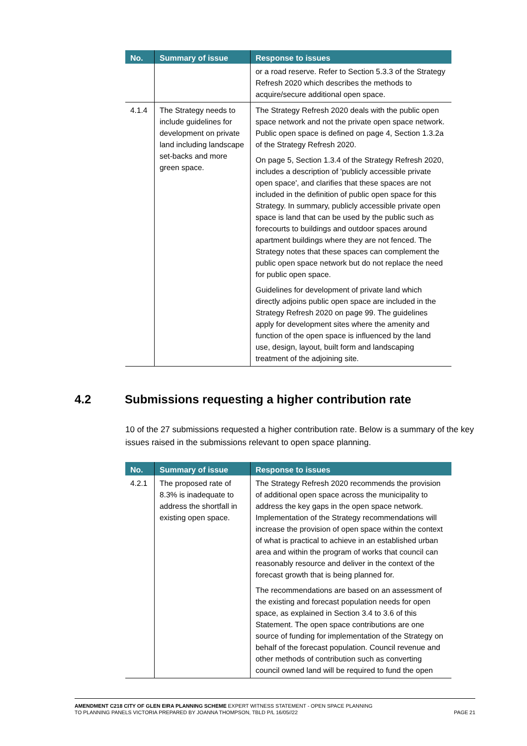| No. | Summary of issue | Response to issues |
| --- | --- | --- |
| | | or a road reserve. Refer to Section 5.3.3 of the Strategy Refresh 2020 which describes the methods to acquire/secure additional open space. |
| 4.1.4 | The Strategy needs to include guidelines for development on private land including landscape set-backs and more green space. | The Strategy Refresh 2020 deals with the public open space network and not the private open space network. Public open space is defined on page 4, Section 1.3.2a of the Strategy Refresh 2020. On page 5, Section 1.3.4 of the Strategy Refresh 2020, includes a description of 'publicly accessible private open space', and clarifies that these spaces are not included in the definition of public open space for this Strategy. In summary, publicly accessible private open space is land that can be used by the public such as forecourts to buildings and outdoor spaces around apartment buildings where they are not fenced. The Strategy notes that these spaces can complement the public open space network but do not replace the need for public open space. Guidelines for development of private land which directly adjoins public open space are included in the Strategy Refresh 2020 on page 99. The guidelines apply for development sites where the amenity and function of the open space is influenced by the land use, design, layout, built form and landscaping treatment of the adjoining site. |
4.2 Submissions requesting a higher contribution rate
10 of the 27 submissions requested a higher contribution rate. Below is a summary of the key issues raised in the submissions relevant to open space planning.
| No. | Summary of issue | Response to issues |
| --- | --- | --- |
| 4.2.1 | The proposed rate of 8.3% is inadequate to address the shortfall in existing open space. | The Strategy Refresh 2020 recommends the provision of additional open space across the municipality to address the key gaps in the open space network. Implementation of the Strategy recommendations will increase the provision of open space within the context of what is practical to achieve in an established urban area and within the program of works that council can reasonably resource and deliver in the context of the forecast growth that is being planned for. The recommendations are based on an assessment of the existing and forecast population needs for open space, as explained in Section 3.4 to 3.6 of this Statement. The open space contributions are one source of funding for implementation of the Strategy on behalf of the forecast population. Council revenue and other methods of contribution such as converting council owned land will be required to fund the open |
AMENDMENT C218 CITY OF GLEN EIRA PLANNING SCHEME EXPERT WITNESS STATEMENT - OPEN SPACE PLANNING
TO PLANNING PANELS VICTORIA PREPARED BY JOANNA THOMPSON, TBLD P/L 16/05//22 PAGE 21